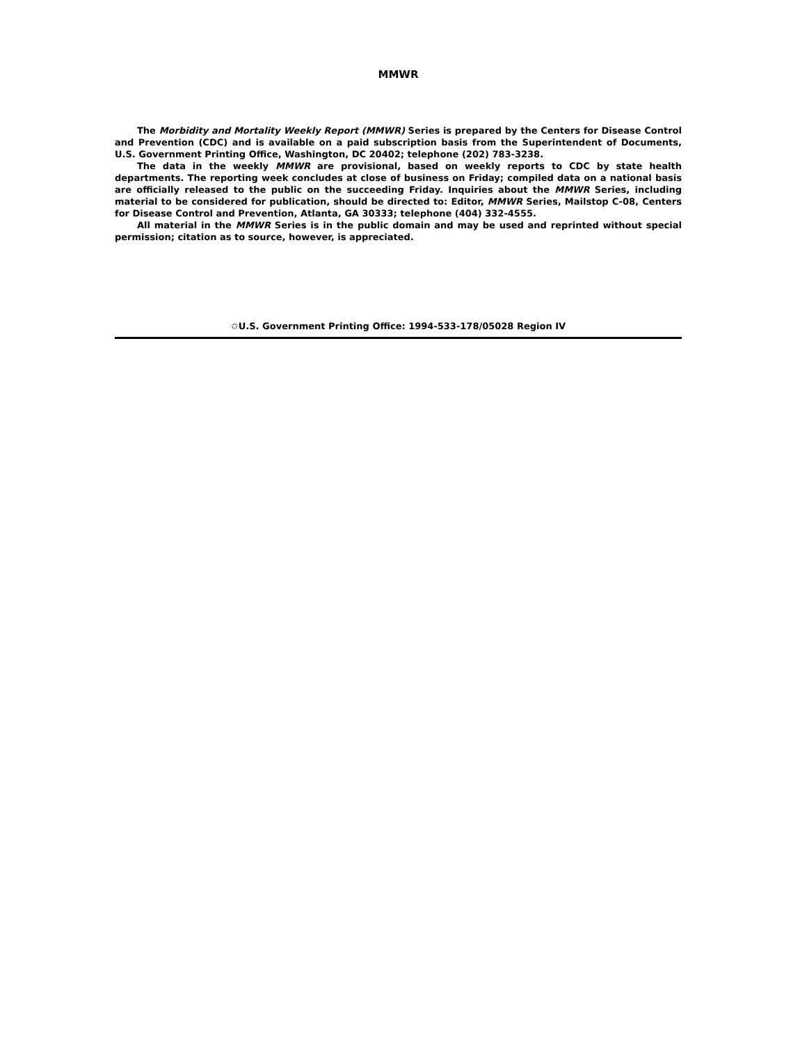MMWR
The Morbidity and Mortality Weekly Report (MMWR) Series is prepared by the Centers for Disease Control and Prevention (CDC) and is available on a paid subscription basis from the Superintendent of Documents, U.S. Government Printing Office, Washington, DC 20402; telephone (202) 783-3238.
The data in the weekly MMWR are provisional, based on weekly reports to CDC by state health departments. The reporting week concludes at close of business on Friday; compiled data on a national basis are officially released to the public on the succeeding Friday. Inquiries about the MMWR Series, including material to be considered for publication, should be directed to: Editor, MMWR Series, Mailstop C-08, Centers for Disease Control and Prevention, Atlanta, GA 30333; telephone (404) 332-4555.
All material in the MMWR Series is in the public domain and may be used and reprinted without special permission; citation as to source, however, is appreciated.
✩U.S. Government Printing Office: 1994-533-178/05028 Region IV